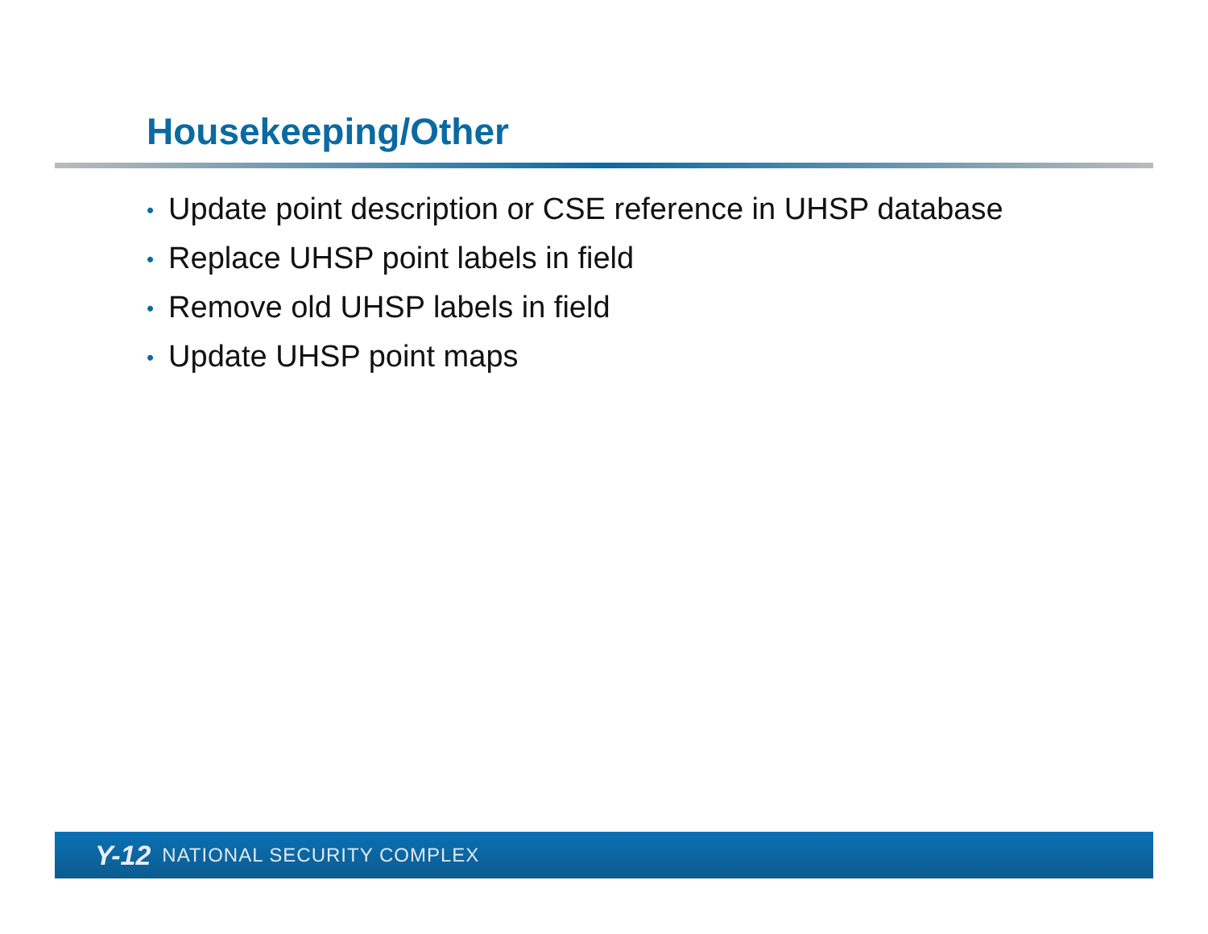Housekeeping/Other
• Update point description or CSE reference in UHSP database
• Replace UHSP point labels in field
• Remove old UHSP labels in field
• Update UHSP point maps
Y-12 NATIONAL SECURITY COMPLEX